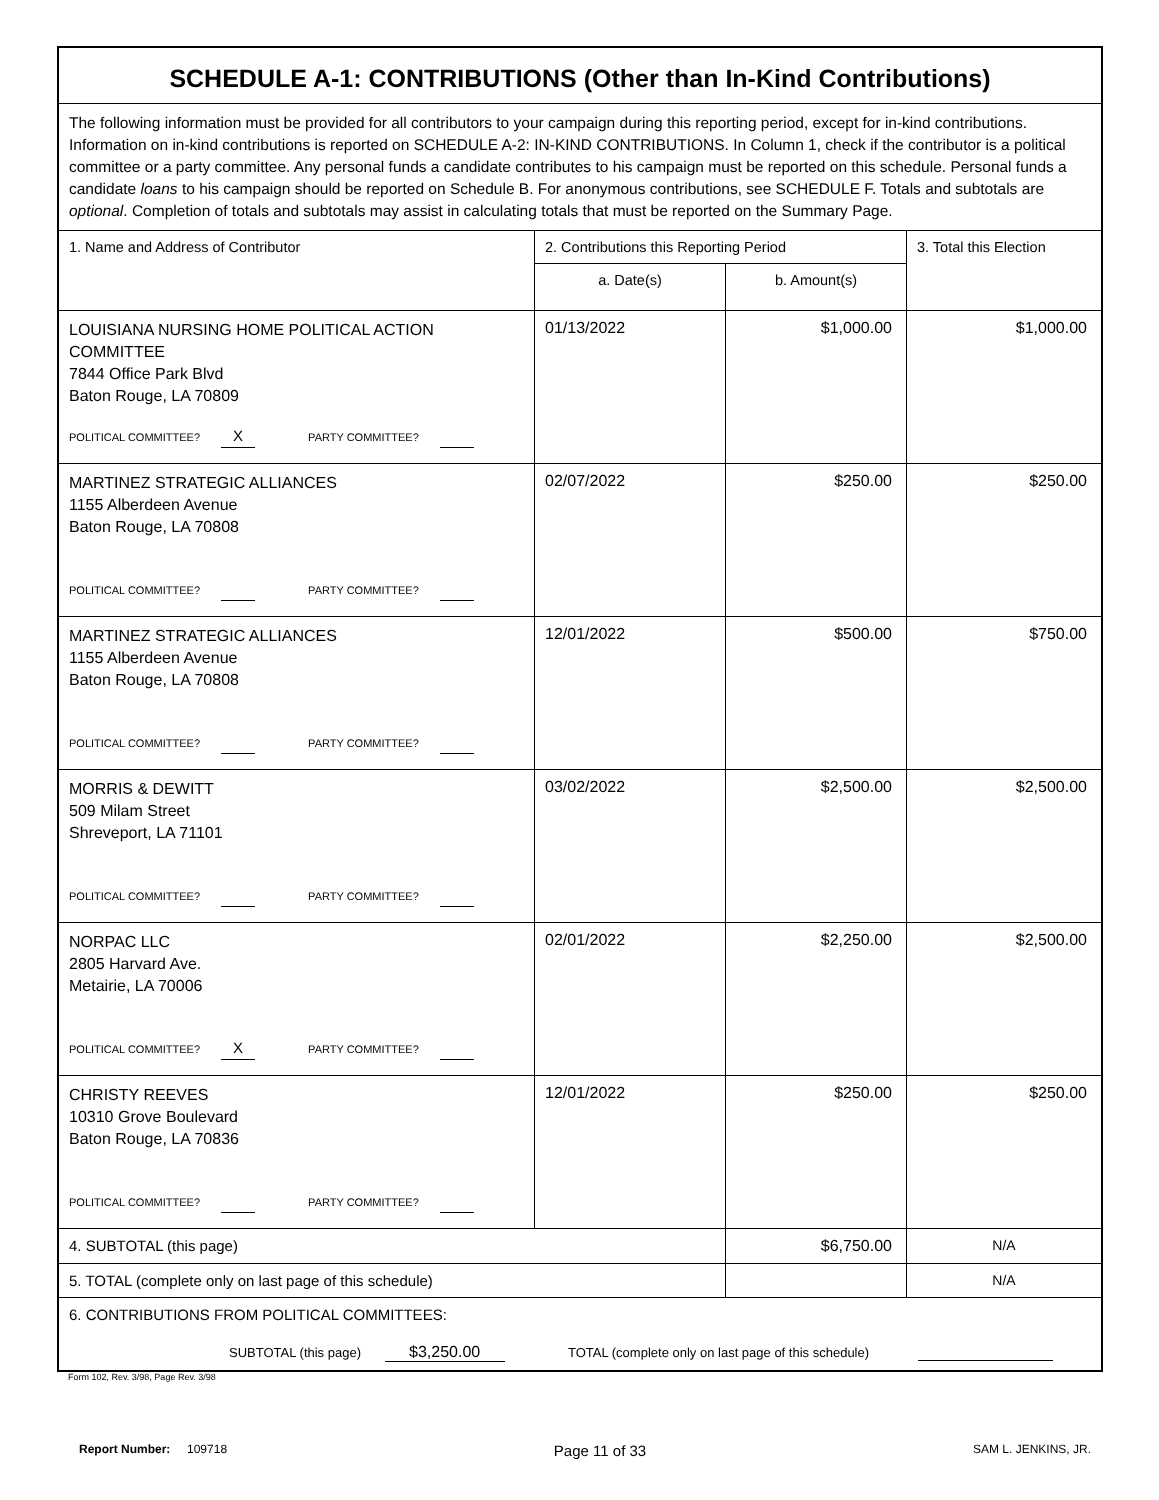| SCHEDULE A-1: CONTRIBUTIONS (Other than In-Kind Contributions) | | | |
| --- | --- | --- | --- |
| The following information must be provided for all contributors to your campaign during this reporting period, except for in-kind contributions. Information on in-kind contributions is reported on SCHEDULE A-2: IN-KIND CONTRIBUTIONS. In Column 1, check if the contributor is a political committee or a party committee. Any personal funds a candidate contributes to his campaign must be reported on this schedule. Personal funds a candidate loans to his campaign should be reported on Schedule B. For anonymous contributions, see SCHEDULE F. Totals and subtotals are optional . Completion of totals and subtotals may assist in calculating totals that must be reported on the Summary Page. | | | |
| 1. Name and Address of Contributor | 2. Contributions this Reporting Period | | 3. Total this Election |
| | a. Date(s) | b. Amount(s) | |
| LOUISIANA NURSING HOME POLITICAL ACTION COMMITTEE 7844 Office Park Blvd Baton Rouge, LA 70809 POLITICAL COMMITTEE? X PARTY COMMITTEE? | 01/13/2022 | $1,000.00 | $1,000.00 |
| MARTINEZ STRATEGIC ALLIANCES 1155 Alberdeen Avenue Baton Rouge, LA 70808 POLITICAL COMMITTEE? PARTY COMMITTEE? | 02/07/2022 | $250.00 | $250.00 |
| MARTINEZ STRATEGIC ALLIANCES 1155 Alberdeen Avenue Baton Rouge, LA 70808 POLITICAL COMMITTEE? PARTY COMMITTEE? | 12/01/2022 | $500.00 | $750.00 |
| MORRIS & DEWITT 509 Milam Street Shreveport, LA 71101 POLITICAL COMMITTEE? PARTY COMMITTEE? | 03/02/2022 | $2,500.00 | $2,500.00 |
| NORPAC LLC 2805 Harvard Ave. Metairie, LA 70006 POLITICAL COMMITTEE? X PARTY COMMITTEE? | 02/01/2022 | $2,250.00 | $2,500.00 |
| CHRISTY REEVES 10310 Grove Boulevard Baton Rouge, LA 70836 POLITICAL COMMITTEE? PARTY COMMITTEE? | 12/01/2022 | $250.00 | $250.00 |
| 4. SUBTOTAL (this page) | | $6,750.00 | N/A |
| 5. TOTAL (complete only on last page of this schedule) | | | N/A |
| 6. CONTRIBUTIONS FROM POLITICAL COMMITTEES: SUBTOTAL (this page) $3,250.00 TOTAL (complete only on last page of this schedule) | | | |
Form 102, Rev. 3/98, Page Rev. 3/98
Report Number: 109718 Page 11 of 33 SAM L. JENKINS, JR.